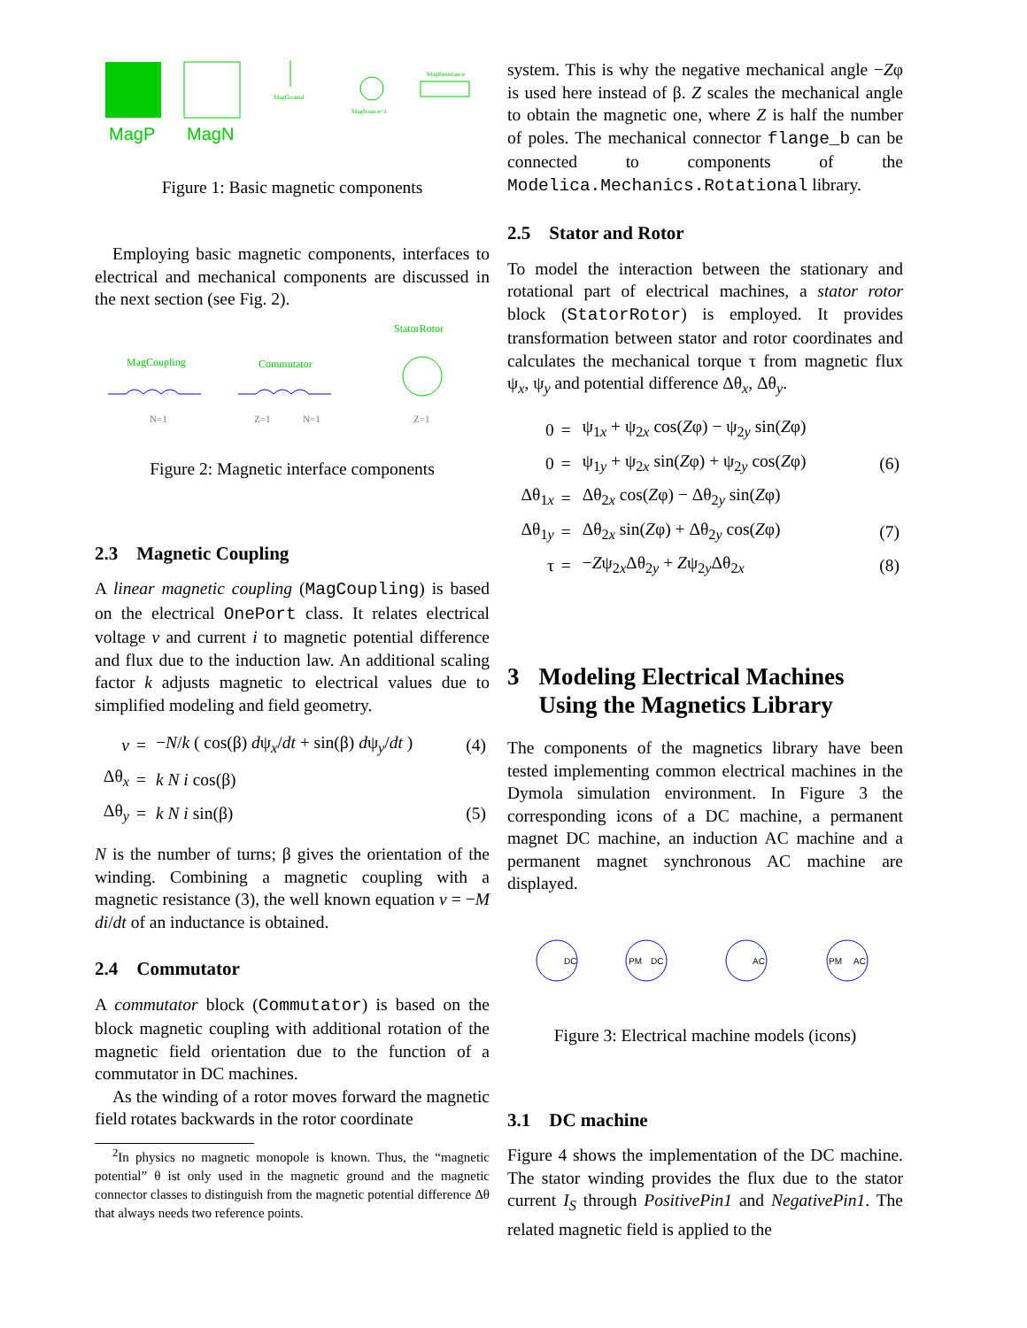MagP
MagN
MagGround
MagSource=1
MagResistance
Figure 1: Basic magnetic components
Employing basic magnetic components, interfaces to electrical and mechanical components are discussed in the next section (see Fig. 2).
MagCoupling
Commutator
StatorRotor
N=1
Z=1
N=1
Z=1
Figure 2: Magnetic interface components
2.3 Magnetic Coupling
A linear magnetic coupling (MagCoupling) is based on the electrical OnePort class. It relates electrical voltage v and current i to magnetic potential difference and flux due to the induction law. An additional scaling factor k adjusts magnetic to electrical values due to simplified modeling and field geometry.
| v | = | − N / k ( cos(β) d ψ<sub>x</sub>/ dt + sin(β) d ψ<sub>y</sub>/ dt ) | (4) |
| Δθ<sub>x</sub> | = | k N i cos(β) | |
| Δθ<sub>y</sub> | = | k N i sin(β) | (5) |
N is the number of turns; β gives the orientation of the winding. Combining a magnetic coupling with a magnetic resistance (3), the well known equation v = −M di/dt of an inductance is obtained.
2.4 Commutator
A commutator block (Commutator) is based on the block magnetic coupling with additional rotation of the magnetic field orientation due to the function of a commutator in DC machines.
As the winding of a rotor moves forward the magnetic field rotates backwards in the rotor coordinate
<sup>2</sup> In physics no magnetic monopole is known. Thus, the “magnetic potential” θ ist only used in the magnetic ground and the magnetic connector classes to distinguish from the magnetic potential difference Δθ that always needs two reference points.
system. This is why the negative mechanical angle −Zφ is used here instead of β. Z scales the mechanical angle to obtain the magnetic one, where Z is half the number of poles. The mechanical connector flange_b can be connected to components of the Modelica.Mechanics.Rotational library.
2.5 Stator and Rotor
To model the interaction between the stationary and rotational part of electrical machines, a stator rotor block (StatorRotor) is employed. It provides transformation between stator and rotor coordinates and calculates the mechanical torque τ from magnetic flux ψ<sub>x</sub>, ψ<sub>y</sub> and potential difference Δθ<sub>x</sub>, Δθ<sub>y</sub>.
| 0 | = | ψ<sub>1x</sub> + ψ<sub>2x</sub> cos( Z φ) − ψ<sub>2y</sub> sin( Z φ) | |
| 0 | = | ψ<sub>1y</sub> + ψ<sub>2x</sub> sin( Z φ) + ψ<sub>2y</sub> cos( Z φ) | (6) |
| Δθ<sub>1x</sub> | = | Δθ<sub>2x</sub> cos( Z φ) − Δθ<sub>2y</sub> sin( Z φ) | |
| Δθ<sub>1y</sub> | = | Δθ<sub>2x</sub> sin( Z φ) + Δθ<sub>2y</sub> cos( Z φ) | (7) |
| τ | = | − Z ψ<sub>2x</sub>Δθ<sub>2y</sub> + Z ψ<sub>2y</sub>Δθ<sub>2x</sub> | (8) |
3 Modeling Electrical Machines Using the Magnetics Library
The components of the magnetics library have been tested implementing common electrical machines in the Dymola simulation environment. In Figure 3 the corresponding icons of a DC machine, a permanent magnet DC machine, an induction AC machine and a permanent magnet synchronous AC machine are displayed.
DC
PM
DC
AC
PM
AC
Figure 3: Electrical machine models (icons)
3.1 DC machine
Figure 4 shows the implementation of the DC machine. The stator winding provides the flux due to the stator current I<sub>S</sub> through PositivePin1 and NegativePin1. The related magnetic field is applied to the